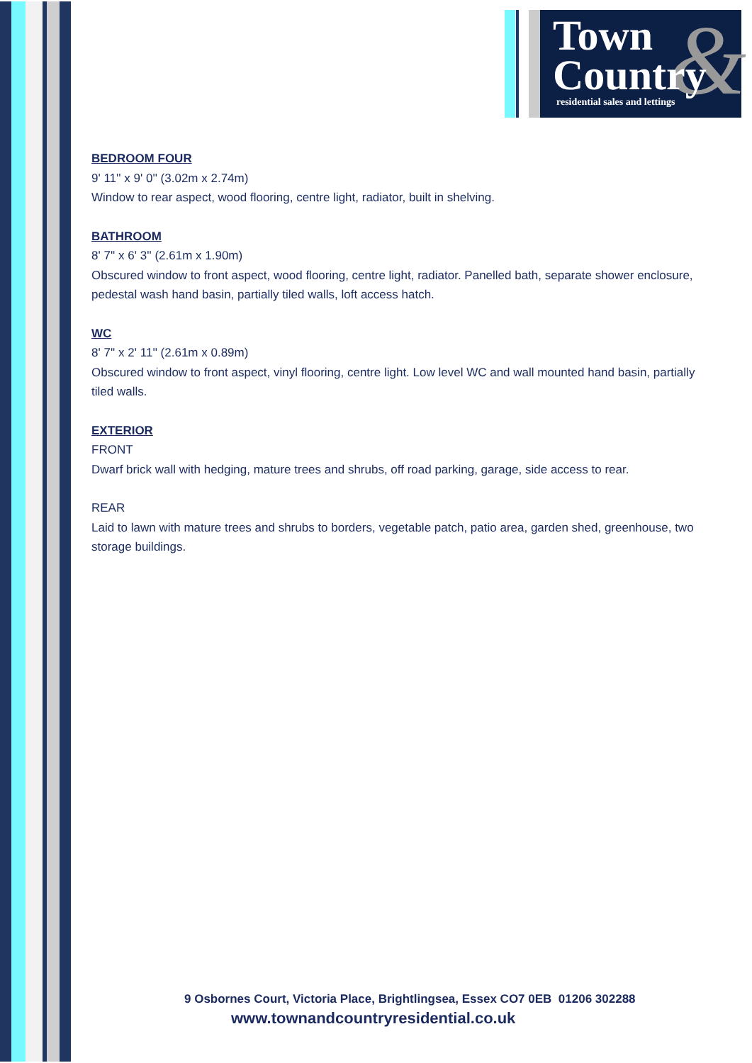&
Town
Country
residential sales and lettings
BEDROOM FOUR
9' 11'' x 9' 0'' (3.02m x 2.74m)
Window to rear aspect, wood flooring, centre light, radiator, built in shelving.
BATHROOM
8' 7'' x 6' 3'' (2.61m x 1.90m)
Obscured window to front aspect, wood flooring, centre light, radiator. Panelled bath, separate shower enclosure, pedestal wash hand basin, partially tiled walls, loft access hatch.
WC
8' 7'' x 2' 11'' (2.61m x 0.89m)
Obscured window to front aspect, vinyl flooring, centre light. Low level WC and wall mounted hand basin, partially tiled walls.
EXTERIOR
FRONT
Dwarf brick wall with hedging, mature trees and shrubs, off road parking, garage, side access to rear.
REAR
Laid to lawn with mature trees and shrubs to borders, vegetable patch, patio area, garden shed, greenhouse, two storage buildings.
9 Osbornes Court, Victoria Place, Brightlingsea, Essex CO7 0EB 01206 302288
www.townandcountryresidential.co.uk